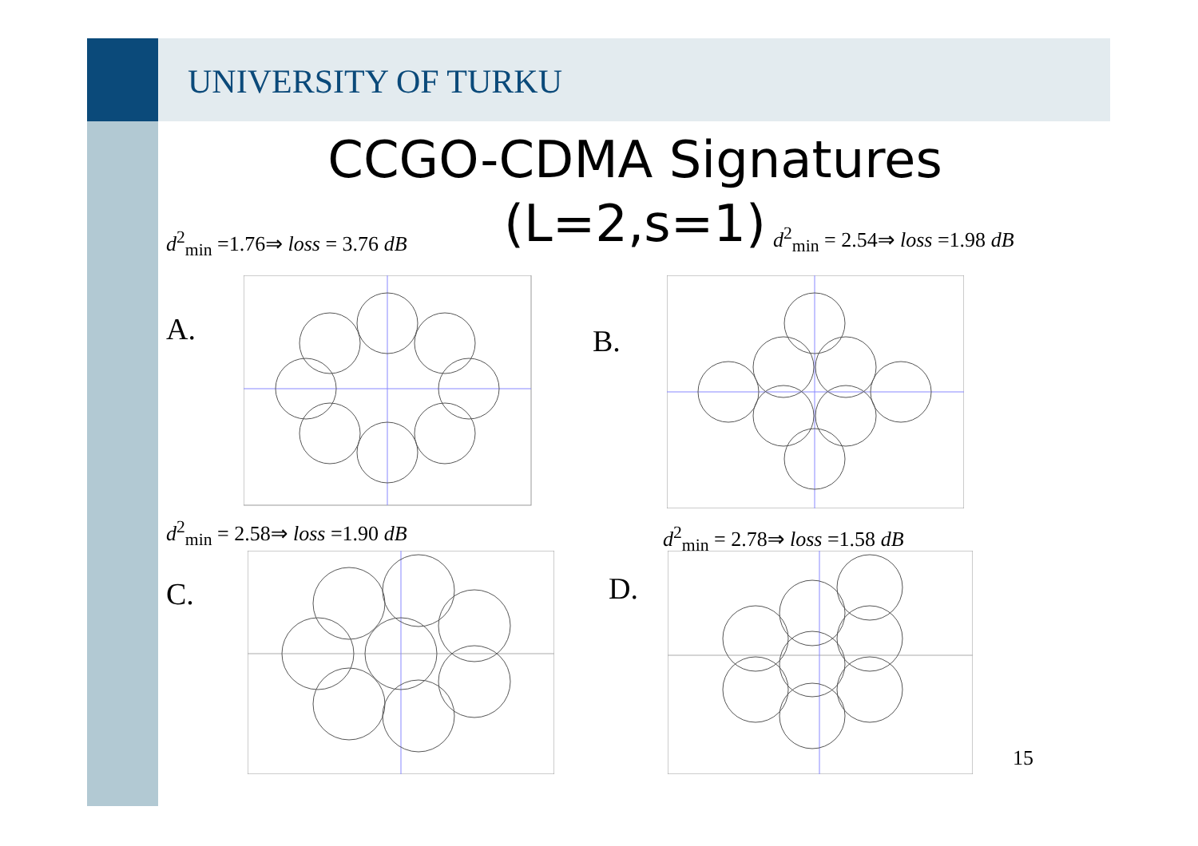UNIVERSITY OF TURKU
CCGO-CDMA Signatures
(L=2,s=1)
d<sup>2</sup><sub>min</sub> =1.76⇒ loss = 3.76 dB d<sup>2</sup><sub>min</sub> = 2.54⇒ loss =1.98 dB
d<sup>2</sup><sub>min</sub> = 2.58⇒ loss =1.90 dB d<sup>2</sup><sub>min</sub> = 2.78⇒ loss =1.58 dB
A. B.
C. D.
15